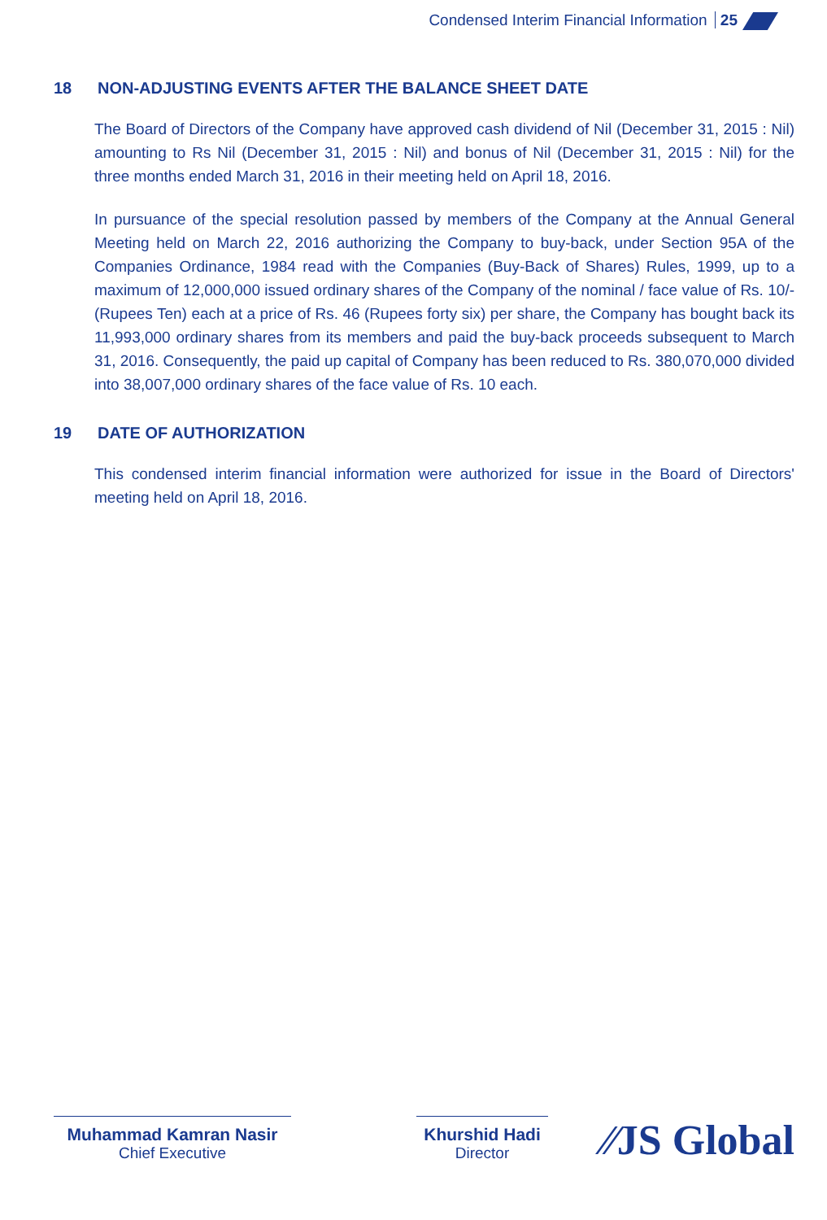Condensed Interim Financial Information 25
18 NON-ADJUSTING EVENTS AFTER THE BALANCE SHEET DATE
The Board of Directors of the Company have approved cash dividend of Nil (December 31, 2015 : Nil) amounting to Rs Nil (December 31, 2015 : Nil) and bonus of Nil (December 31, 2015 : Nil) for the three months ended March 31, 2016 in their meeting held on April 18, 2016.
In pursuance of the special resolution passed by members of the Company at the Annual General Meeting held on March 22, 2016 authorizing the Company to buy-back, under Section 95A of the Companies Ordinance, 1984 read with the Companies (Buy-Back of Shares) Rules, 1999, up to a maximum of 12,000,000 issued ordinary shares of the Company of the nominal / face value of Rs. 10/- (Rupees Ten) each at a price of Rs. 46 (Rupees forty six) per share, the Company has bought back its 11,993,000 ordinary shares from its members and paid the buy-back proceeds subsequent to March 31, 2016. Consequently, the paid up capital of Company has been reduced to Rs. 380,070,000 divided into 38,007,000 ordinary shares of the face value of Rs. 10 each.
19 DATE OF AUTHORIZATION
This condensed interim financial information were authorized for issue in the Board of Directors' meeting held on April 18, 2016.
Muhammad Kamran Nasir
Chief Executive
Khurshid Hadi
Director
⁄⁄JS Global